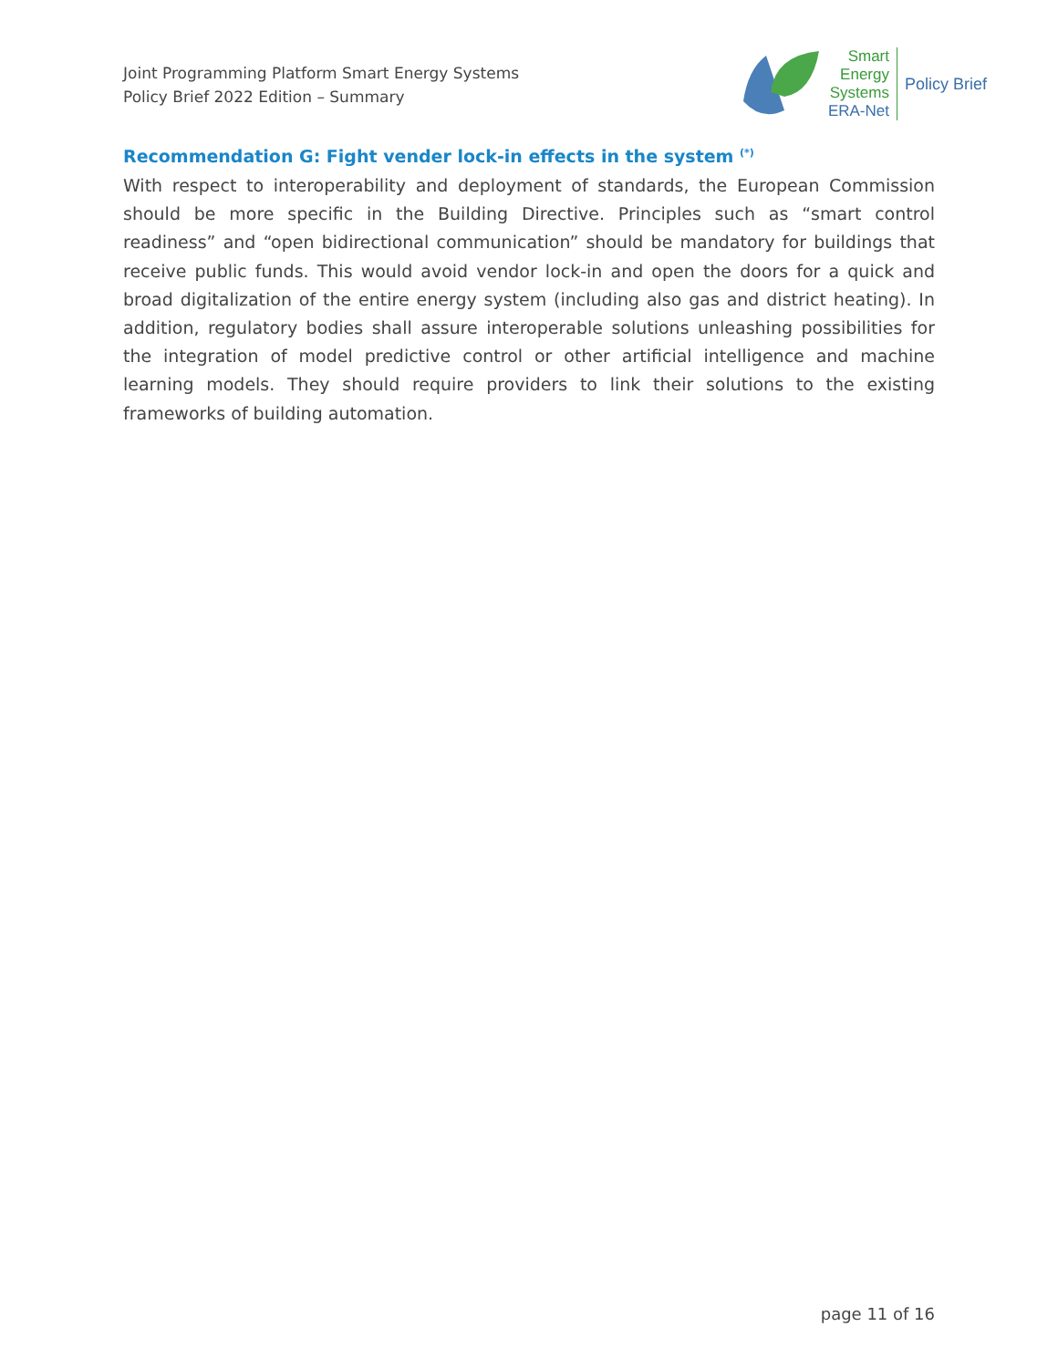Joint Programming Platform Smart Energy Systems
Policy Brief 2022 Edition – Summary
Smart
Energy
Systems
ERA-Net
Policy Brief
Recommendation G: Fight vender lock-in effects in the system <sup>(*)</sup>
With respect to interoperability and deployment of standards, the European Commission should be more specific in the Building Directive. Principles such as “smart control readiness” and “open bidirectional communication” should be mandatory for buildings that receive public funds. This would avoid vendor lock-in and open the doors for a quick and broad digitalization of the entire energy system (including also gas and district heating). In addition, regulatory bodies shall assure interoperable solutions unleashing possibilities for the integration of model predictive control or other artificial intelligence and machine learning models. They should require providers to link their solutions to the existing frameworks of building automation.
page 11 of 16